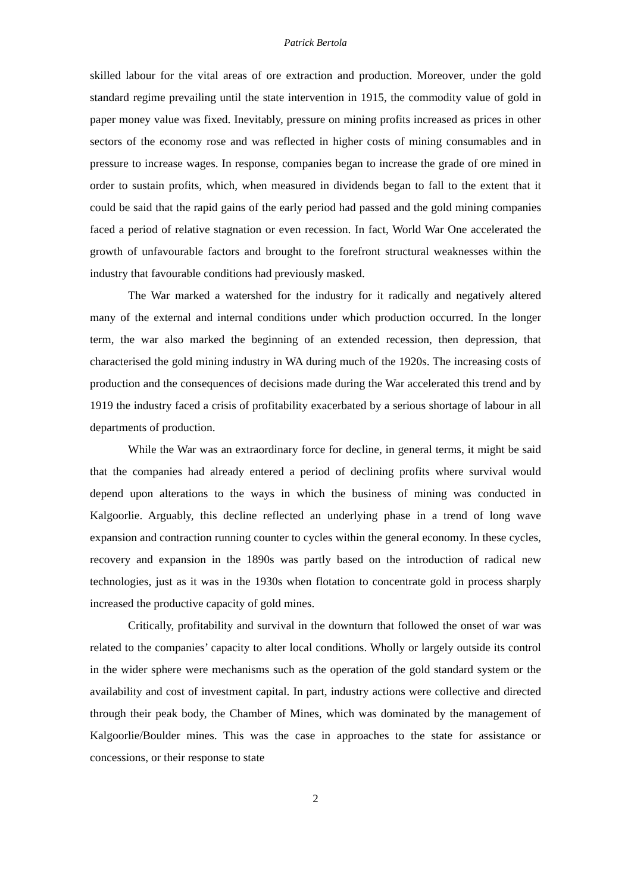Patrick Bertola
skilled labour for the vital areas of ore extraction and production. Moreover, under the gold standard regime prevailing until the state intervention in 1915, the commodity value of gold in paper money value was fixed. Inevitably, pressure on mining profits increased as prices in other sectors of the economy rose and was reflected in higher costs of mining consumables and in pressure to increase wages. In response, companies began to increase the grade of ore mined in order to sustain profits, which, when measured in dividends began to fall to the extent that it could be said that the rapid gains of the early period had passed and the gold mining companies faced a period of relative stagnation or even recession. In fact, World War One accelerated the growth of unfavourable factors and brought to the forefront structural weaknesses within the industry that favourable conditions had previously masked.
The War marked a watershed for the industry for it radically and negatively altered many of the external and internal conditions under which production occurred. In the longer term, the war also marked the beginning of an extended recession, then depression, that characterised the gold mining industry in WA during much of the 1920s. The increasing costs of production and the consequences of decisions made during the War accelerated this trend and by 1919 the industry faced a crisis of profitability exacerbated by a serious shortage of labour in all departments of production.
While the War was an extraordinary force for decline, in general terms, it might be said that the companies had already entered a period of declining profits where survival would depend upon alterations to the ways in which the business of mining was conducted in Kalgoorlie. Arguably, this decline reflected an underlying phase in a trend of long wave expansion and contraction running counter to cycles within the general economy. In these cycles, recovery and expansion in the 1890s was partly based on the introduction of radical new technologies, just as it was in the 1930s when flotation to concentrate gold in process sharply increased the productive capacity of gold mines.
Critically, profitability and survival in the downturn that followed the onset of war was related to the companies’ capacity to alter local conditions. Wholly or largely outside its control in the wider sphere were mechanisms such as the operation of the gold standard system or the availability and cost of investment capital. In part, industry actions were collective and directed through their peak body, the Chamber of Mines, which was dominated by the management of Kalgoorlie/Boulder mines. This was the case in approaches to the state for assistance or concessions, or their response to state
2